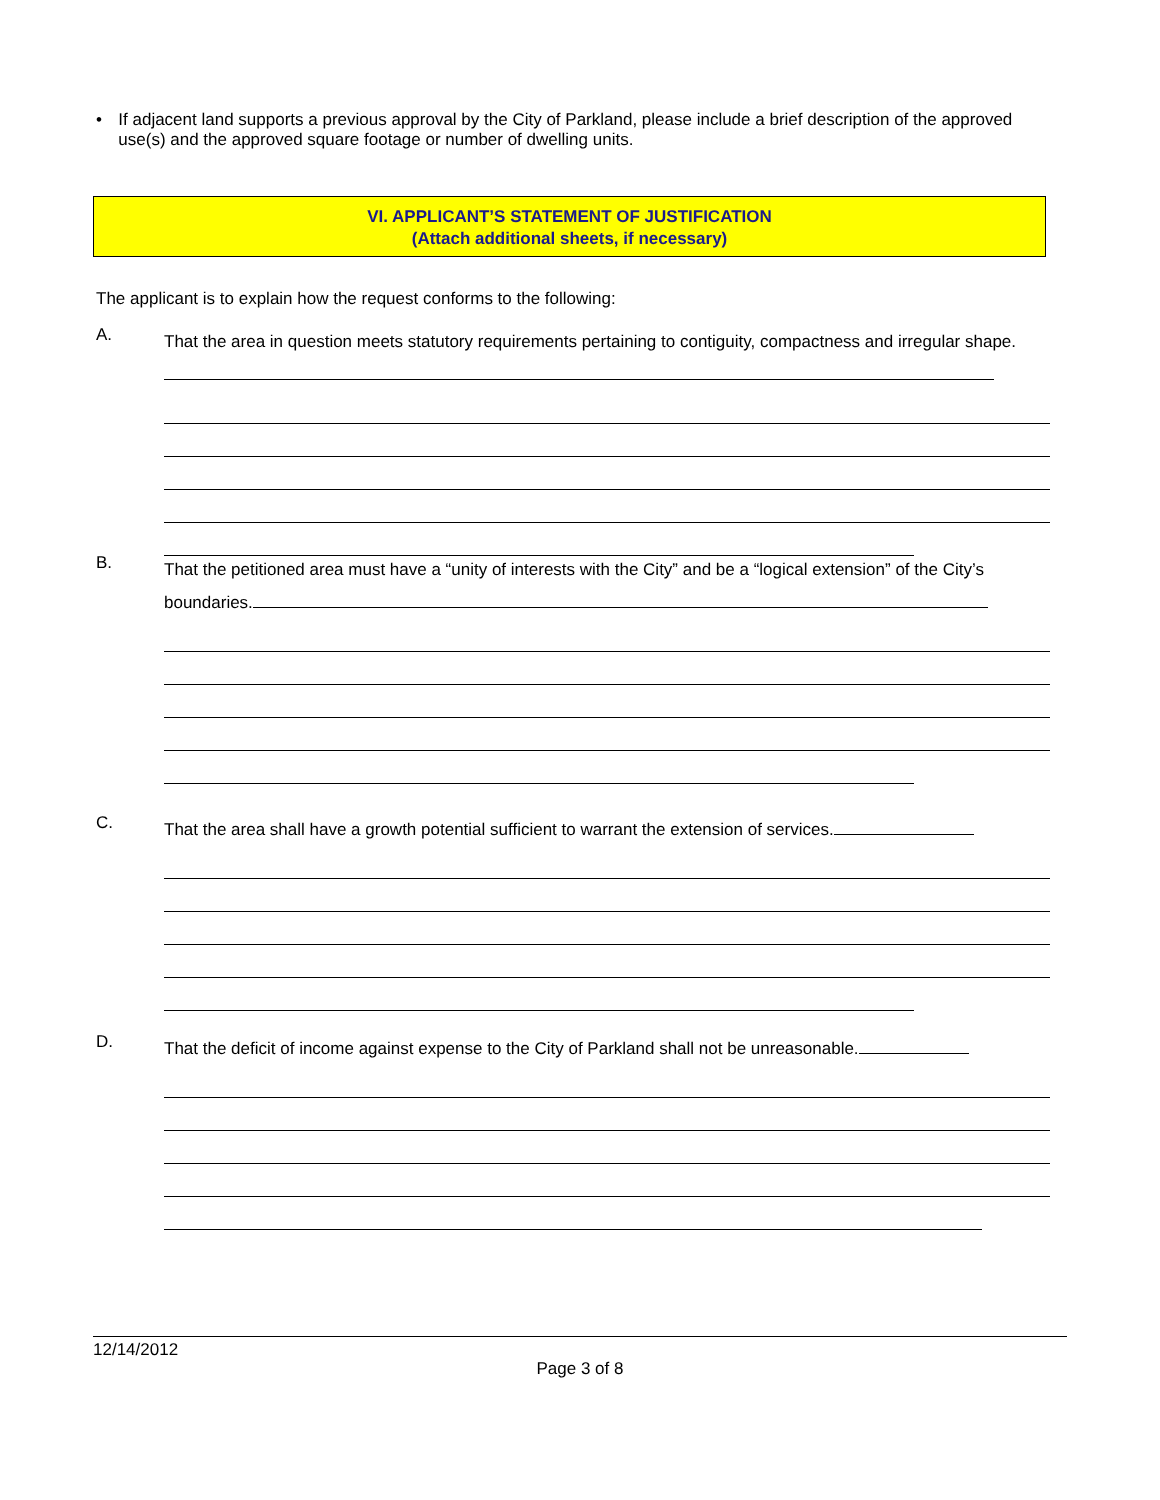• If adjacent land supports a previous approval by the City of Parkland, please include a brief description of the approved use(s) and the approved square footage or number of dwelling units.
VI. APPLICANT’S STATEMENT OF JUSTIFICATION
(Attach additional sheets, if necessary)
The applicant is to explain how the request conforms to the following:
A.
That the area in question meets statutory requirements pertaining to contiguity, compactness and irregular shape.
B.
That the petitioned area must have a “unity of interests with the City” and be a “logical extension” of the City’s boundaries.
C.
That the area shall have a growth potential sufficient to warrant the extension of services.
D.
That the deficit of income against expense to the City of Parkland shall not be unreasonable.
12/14/2012
Page 3 of 8